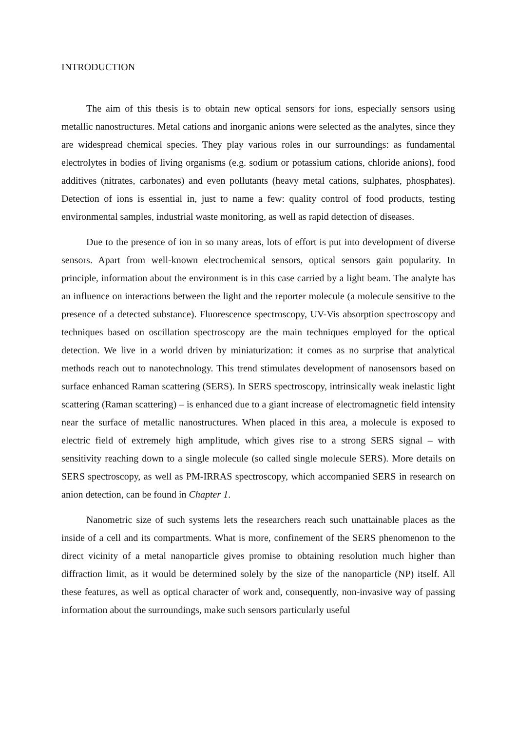INTRODUCTION
The aim of this thesis is to obtain new optical sensors for ions, especially sensors using metallic nanostructures. Metal cations and inorganic anions were selected as the analytes, since they are widespread chemical species. They play various roles in our surroundings: as fundamental electrolytes in bodies of living organisms (e.g. sodium or potassium cations, chloride anions), food additives (nitrates, carbonates) and even pollutants (heavy metal cations, sulphates, phosphates). Detection of ions is essential in, just to name a few: quality control of food products, testing environmental samples, industrial waste monitoring, as well as rapid detection of diseases.
Due to the presence of ion in so many areas, lots of effort is put into development of diverse sensors. Apart from well-known electrochemical sensors, optical sensors gain popularity. In principle, information about the environment is in this case carried by a light beam. The analyte has an influence on interactions between the light and the reporter molecule (a molecule sensitive to the presence of a detected substance). Fluorescence spectroscopy, UV-Vis absorption spectroscopy and techniques based on oscillation spectroscopy are the main techniques employed for the optical detection. We live in a world driven by miniaturization: it comes as no surprise that analytical methods reach out to nanotechnology. This trend stimulates development of nanosensors based on surface enhanced Raman scattering (SERS). In SERS spectroscopy, intrinsically weak inelastic light scattering (Raman scattering) – is enhanced due to a giant increase of electromagnetic field intensity near the surface of metallic nanostructures. When placed in this area, a molecule is exposed to electric field of extremely high amplitude, which gives rise to a strong SERS signal – with sensitivity reaching down to a single molecule (so called single molecule SERS). More details on SERS spectroscopy, as well as PM-IRRAS spectroscopy, which accompanied SERS in research on anion detection, can be found in Chapter 1.
Nanometric size of such systems lets the researchers reach such unattainable places as the inside of a cell and its compartments. What is more, confinement of the SERS phenomenon to the direct vicinity of a metal nanoparticle gives promise to obtaining resolution much higher than diffraction limit, as it would be determined solely by the size of the nanoparticle (NP) itself. All these features, as well as optical character of work and, consequently, non-invasive way of passing information about the surroundings, make such sensors particularly useful